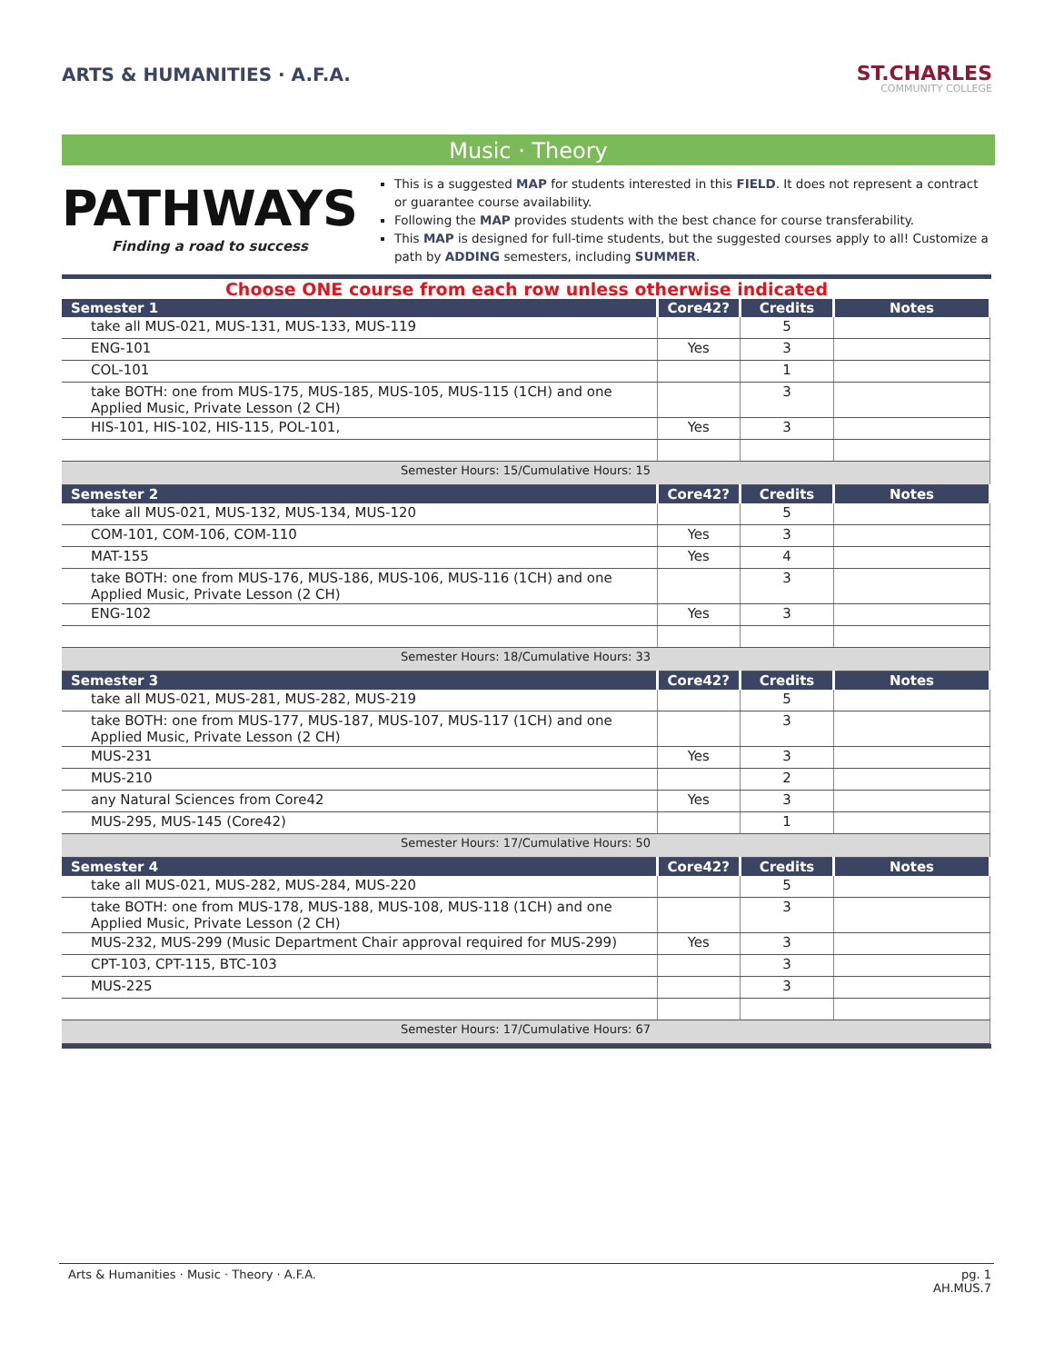ARTS & HUMANITIES · A.F.A.
ST.CHARLES
COMMUNITY COLLEGE
Music · Theory
PATHWAYS
Finding a road to success
This is a suggested MAP for students interested in this FIELD. It does not represent a contract or guarantee course availability.
Following the MAP provides students with the best chance for course transferability.
This MAP is designed for full-time students, but the suggested courses apply to all! Customize a path by ADDING semesters, including SUMMER.
Choose ONE course from each row unless otherwise indicated
| Semester 1 | Core42? | Credits | Notes |
| --- | --- | --- | --- |
| take all MUS-021, MUS-131, MUS-133, MUS-119 | | 5 | |
| ENG-101 | Yes | 3 | |
| COL-101 | | 1 | |
| take BOTH: one from MUS-175, MUS-185, MUS-105, MUS-115 (1CH) and one Applied Music, Private Lesson (2 CH) | | 3 | |
| HIS-101, HIS-102, HIS-115, POL-101, | Yes | 3 | |
| Semester Hours: 15/Cumulative Hours: 15 | | | |
| Semester 2 | Core42? | Credits | Notes |
| take all MUS-021, MUS-132, MUS-134, MUS-120 | | 5 | |
| COM-101, COM-106, COM-110 | Yes | 3 | |
| MAT-155 | Yes | 4 | |
| take BOTH: one from MUS-176, MUS-186, MUS-106, MUS-116 (1CH) and one Applied Music, Private Lesson (2 CH) | | 3 | |
| ENG-102 | Yes | 3 | |
| Semester Hours: 18/Cumulative Hours: 33 | | | |
| Semester 3 | Core42? | Credits | Notes |
| take all MUS-021, MUS-281, MUS-282, MUS-219 | | 5 | |
| take BOTH: one from MUS-177, MUS-187, MUS-107, MUS-117 (1CH) and one Applied Music, Private Lesson (2 CH) | | 3 | |
| MUS-231 | Yes | 3 | |
| MUS-210 | | 2 | |
| any Natural Sciences from Core42 | Yes | 3 | |
| MUS-295, MUS-145 (Core42) | | 1 | |
| Semester Hours: 17/Cumulative Hours: 50 | | | |
| Semester 4 | Core42? | Credits | Notes |
| take all MUS-021, MUS-282, MUS-284, MUS-220 | | 5 | |
| take BOTH: one from MUS-178, MUS-188, MUS-108, MUS-118 (1CH) and one Applied Music, Private Lesson (2 CH) | | 3 | |
| MUS-232, MUS-299 (Music Department Chair approval required for MUS-299) | Yes | 3 | |
| CPT-103, CPT-115, BTC-103 | | 3 | |
| MUS-225 | | 3 | |
| Semester Hours: 17/Cumulative Hours: 67 | | | |
Arts & Humanities · Music · Theory · A.F.A. pg. 1
AH.MUS.7